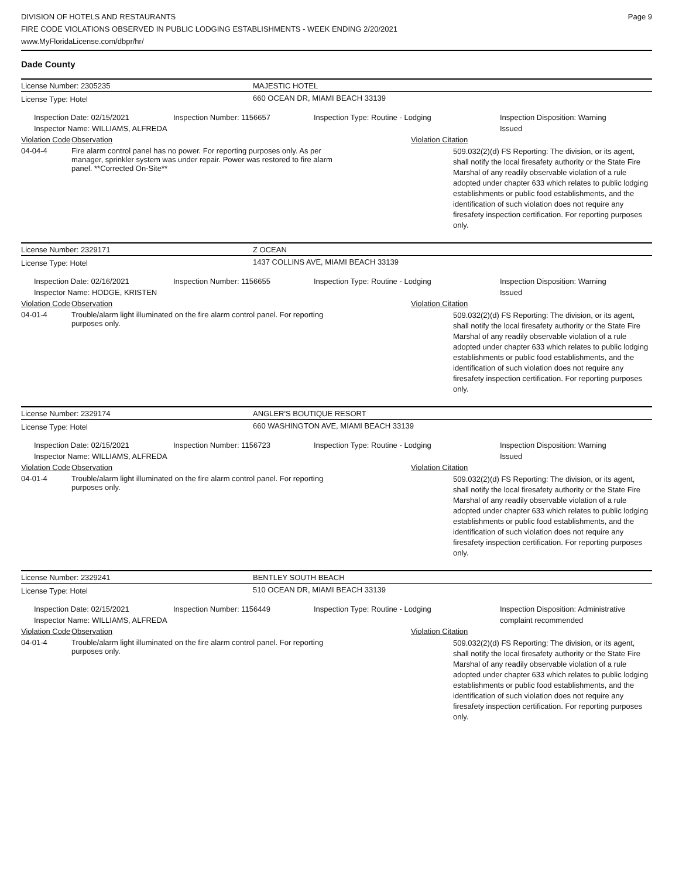DIVISION OF HOTELS AND RESTAURANTS
FIRE CODE VIOLATIONS OBSERVED IN PUBLIC LODGING ESTABLISHMENTS - WEEK ENDING 2/20/2021
www.MyFloridaLicense.com/dbpr/hr/
Page 9
Dade County
License Number: 2305235 MAJESTIC HOTEL
License Type: Hotel 660 OCEAN DR, MIAMI BEACH 33139
Inspection Date: 02/15/2021
Inspector Name: WILLIAMS, ALFREDA
Inspection Number: 1156657 Inspection Type: Routine - Lodging Inspection Disposition: Warning
Issued
Violation Code
Observation Violation Citation
04-04-4 Fire alarm control panel has no power. For reporting purposes only. As per manager, sprinkler system was under repair. Power was restored to fire alarm panel. **Corrected On-Site**
509.032(2)(d) FS Reporting: The division, or its agent, shall notify the local firesafety authority or the State Fire Marshal of any readily observable violation of a rule adopted under chapter 633 which relates to public lodging establishments or public food establishments, and the identification of such violation does not require any firesafety inspection certification. For reporting purposes only.
License Number: 2329171 Z OCEAN
License Type: Hotel 1437 COLLINS AVE, MIAMI BEACH 33139
Inspection Date: 02/16/2021
Inspector Name: HODGE, KRISTEN
Inspection Number: 1156655 Inspection Type: Routine - Lodging Inspection Disposition: Warning
Issued
Violation Code
Observation Violation Citation
04-01-4 Trouble/alarm light illuminated on the fire alarm control panel. For reporting purposes only.
509.032(2)(d) FS Reporting: The division, or its agent, shall notify the local firesafety authority or the State Fire Marshal of any readily observable violation of a rule adopted under chapter 633 which relates to public lodging establishments or public food establishments, and the identification of such violation does not require any firesafety inspection certification. For reporting purposes only.
License Number: 2329174 ANGLER'S BOUTIQUE RESORT
License Type: Hotel 660 WASHINGTON AVE, MIAMI BEACH 33139
Inspection Date: 02/15/2021
Inspector Name: WILLIAMS, ALFREDA
Inspection Number: 1156723 Inspection Type: Routine - Lodging Inspection Disposition: Warning
Issued
Violation Code
Observation Violation Citation
04-01-4 Trouble/alarm light illuminated on the fire alarm control panel. For reporting purposes only.
509.032(2)(d) FS Reporting: The division, or its agent, shall notify the local firesafety authority or the State Fire Marshal of any readily observable violation of a rule adopted under chapter 633 which relates to public lodging establishments or public food establishments, and the identification of such violation does not require any firesafety inspection certification. For reporting purposes only.
License Number: 2329241 BENTLEY SOUTH BEACH
License Type: Hotel 510 OCEAN DR, MIAMI BEACH 33139
Inspection Date: 02/15/2021
Inspector Name: WILLIAMS, ALFREDA
Inspection Number: 1156449 Inspection Type: Routine - Lodging Inspection Disposition: Administrative
complaint recommended
Violation Code
Observation Violation Citation
04-01-4 Trouble/alarm light illuminated on the fire alarm control panel. For reporting purposes only.
509.032(2)(d) FS Reporting: The division, or its agent, shall notify the local firesafety authority or the State Fire Marshal of any readily observable violation of a rule adopted under chapter 633 which relates to public lodging establishments or public food establishments, and the identification of such violation does not require any firesafety inspection certification. For reporting purposes only.